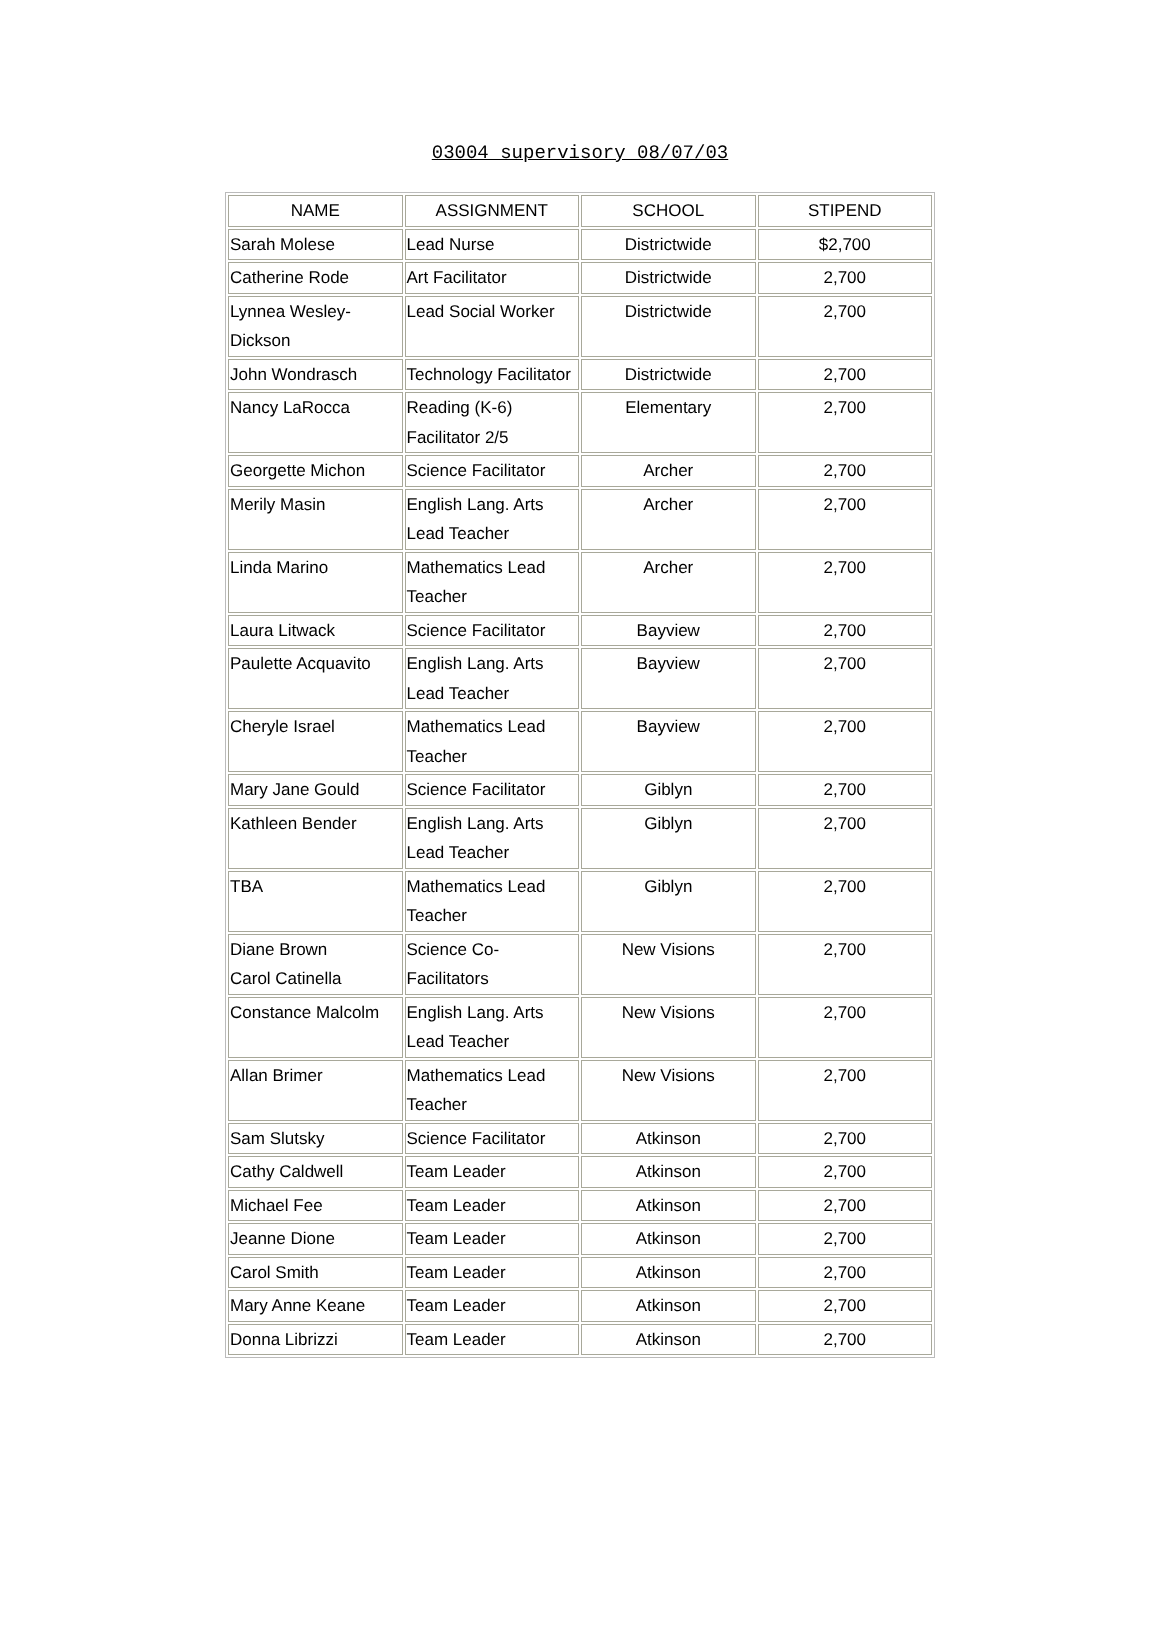03004 supervisory 08/07/03
| NAME | ASSIGNMENT | SCHOOL | STIPEND |
| --- | --- | --- | --- |
| Sarah Molese | Lead Nurse | Districtwide | $2,700 |
| Catherine Rode | Art Facilitator | Districtwide | 2,700 |
| Lynnea Wesley- Dickson | Lead Social Worker | Districtwide | 2,700 |
| John Wondrasch | Technology Facilitator | Districtwide | 2,700 |
| Nancy LaRocca | Reading (K-6) Facilitator 2/5 | Elementary | 2,700 |
| Georgette Michon | Science Facilitator | Archer | 2,700 |
| Merily Masin | English Lang. Arts Lead Teacher | Archer | 2,700 |
| Linda Marino | Mathematics Lead Teacher | Archer | 2,700 |
| Laura Litwack | Science Facilitator | Bayview | 2,700 |
| Paulette Acquavito | English Lang. Arts Lead Teacher | Bayview | 2,700 |
| Cheryle Israel | Mathematics Lead Teacher | Bayview | 2,700 |
| Mary Jane Gould | Science Facilitator | Giblyn | 2,700 |
| Kathleen Bender | English Lang. Arts Lead Teacher | Giblyn | 2,700 |
| TBA | Mathematics Lead Teacher | Giblyn | 2,700 |
| Diane Brown Carol Catinella | Science Co- Facilitators | New Visions | 2,700 |
| Constance Malcolm | English Lang. Arts Lead Teacher | New Visions | 2,700 |
| Allan Brimer | Mathematics Lead Teacher | New Visions | 2,700 |
| Sam Slutsky | Science Facilitator | Atkinson | 2,700 |
| Cathy Caldwell | Team Leader | Atkinson | 2,700 |
| Michael Fee | Team Leader | Atkinson | 2,700 |
| Jeanne Dione | Team Leader | Atkinson | 2,700 |
| Carol Smith | Team Leader | Atkinson | 2,700 |
| Mary Anne Keane | Team Leader | Atkinson | 2,700 |
| Donna Librizzi | Team Leader | Atkinson | 2,700 |